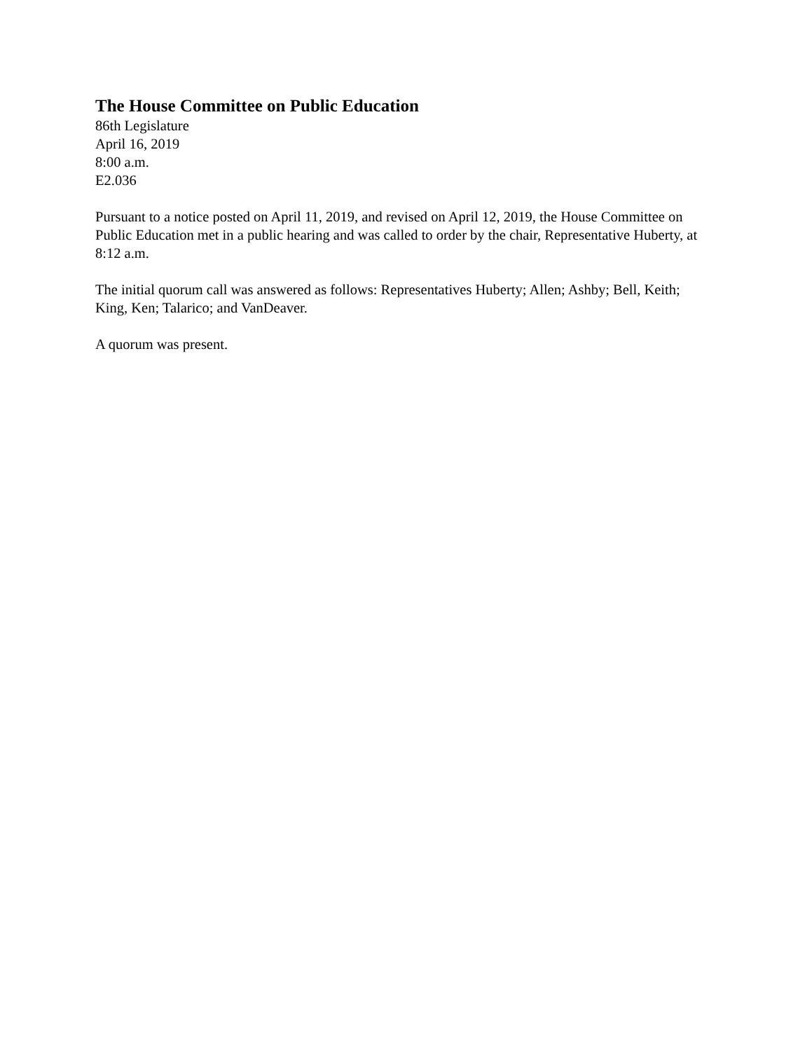The House Committee on Public Education
86th Legislature
April 16, 2019
8:00 a.m.
E2.036
Pursuant to a notice posted on April 11, 2019, and revised on April 12, 2019, the House Committee on Public Education met in a public hearing and was called to order by the chair, Representative Huberty, at 8:12 a.m.
The initial quorum call was answered as follows: Representatives Huberty; Allen; Ashby; Bell, Keith; King, Ken; Talarico; and VanDeaver.
A quorum was present.